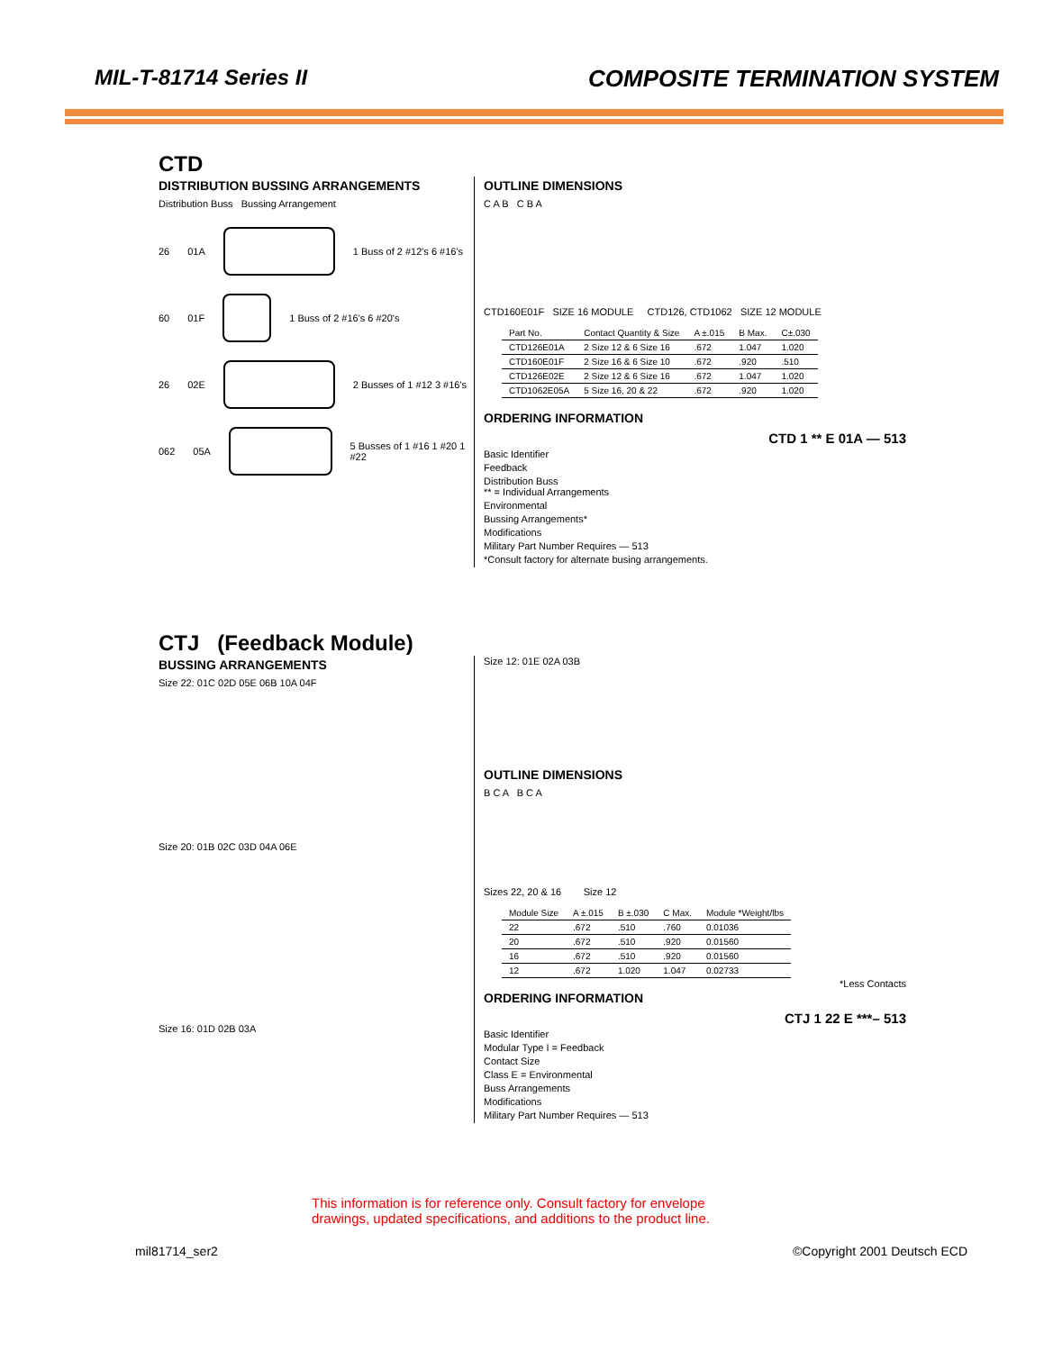MIL-T-81714 Series II COMPOSITE TERMINATION SYSTEM
CTD
DISTRIBUTION BUSSING ARRANGEMENTS
Distribution Buss Bussing Arrangement
26 01A 1 Buss of 2 #12's 6 #16's
60 01F 1 Buss of 2 #16's 6 #20's
26 02E 2 Busses of 1 #12 3 #16's
062 05A 5 Busses of 1 #16 1 #20 1 #22
OUTLINE DIMENSIONS
C A B C B A
CTD160E01F SIZE 16 MODULE CTD126, CTD1062 SIZE 12 MODULE
| Part No. | Contact Quantity & Size | A ±.015 | B Max. | C±.030 |
| --- | --- | --- | --- | --- |
| CTD126E01A | 2 Size 12 & 6 Size 16 | .672 | 1.047 | 1.020 |
| CTD160E01F | 2 Size 16 & 6 Size 10 | .672 | .920 | .510 |
| CTD126E02E | 2 Size 12 & 6 Size 16 | .672 | 1.047 | 1.020 |
| CTD1062E05A | 5 Size 16, 20 & 22 | .672 | .920 | 1.020 |
ORDERING INFORMATION
CTD 1 ** E 01A — 513
Basic Identifier
Feedback
Distribution Buss
** = Individual Arrangements
Environmental
Bussing Arrangements*
Modifications
Military Part Number Requires — 513
*Consult factory for alternate busing arrangements.
CTJ (Feedback Module)
BUSSING ARRANGEMENTS
Size 22: 01C 02D 05E 06B 10A 04F
Size 20: 01B 02C 03D 04A 06E
Size 16: 01D 02B 03A
Size 12: 01E 02A 03B
OUTLINE DIMENSIONS
B C A B C A
Sizes 22, 20 & 16 Size 12
| Module Size | A ±.015 | B ±.030 | C Max. | Module *Weight/lbs |
| --- | --- | --- | --- | --- |
| 22 | .672 | .510 | .760 | 0.01036 |
| 20 | .672 | .510 | .920 | 0.01560 |
| 16 | .672 | .510 | .920 | 0.01560 |
| 12 | .672 | 1.020 | 1.047 | 0.02733 |
*Less Contacts
ORDERING INFORMATION
CTJ 1 22 E ***– 513
Basic Identifier
Modular Type I = Feedback
Contact Size
Class E = Environmental
Buss Arrangements
Modifications
Military Part Number Requires — 513
This information is for reference only. Consult factory for envelope
drawings, updated specifications, and additions to the product line.
mil81714_ser2 ©Copyright 2001 Deutsch ECD